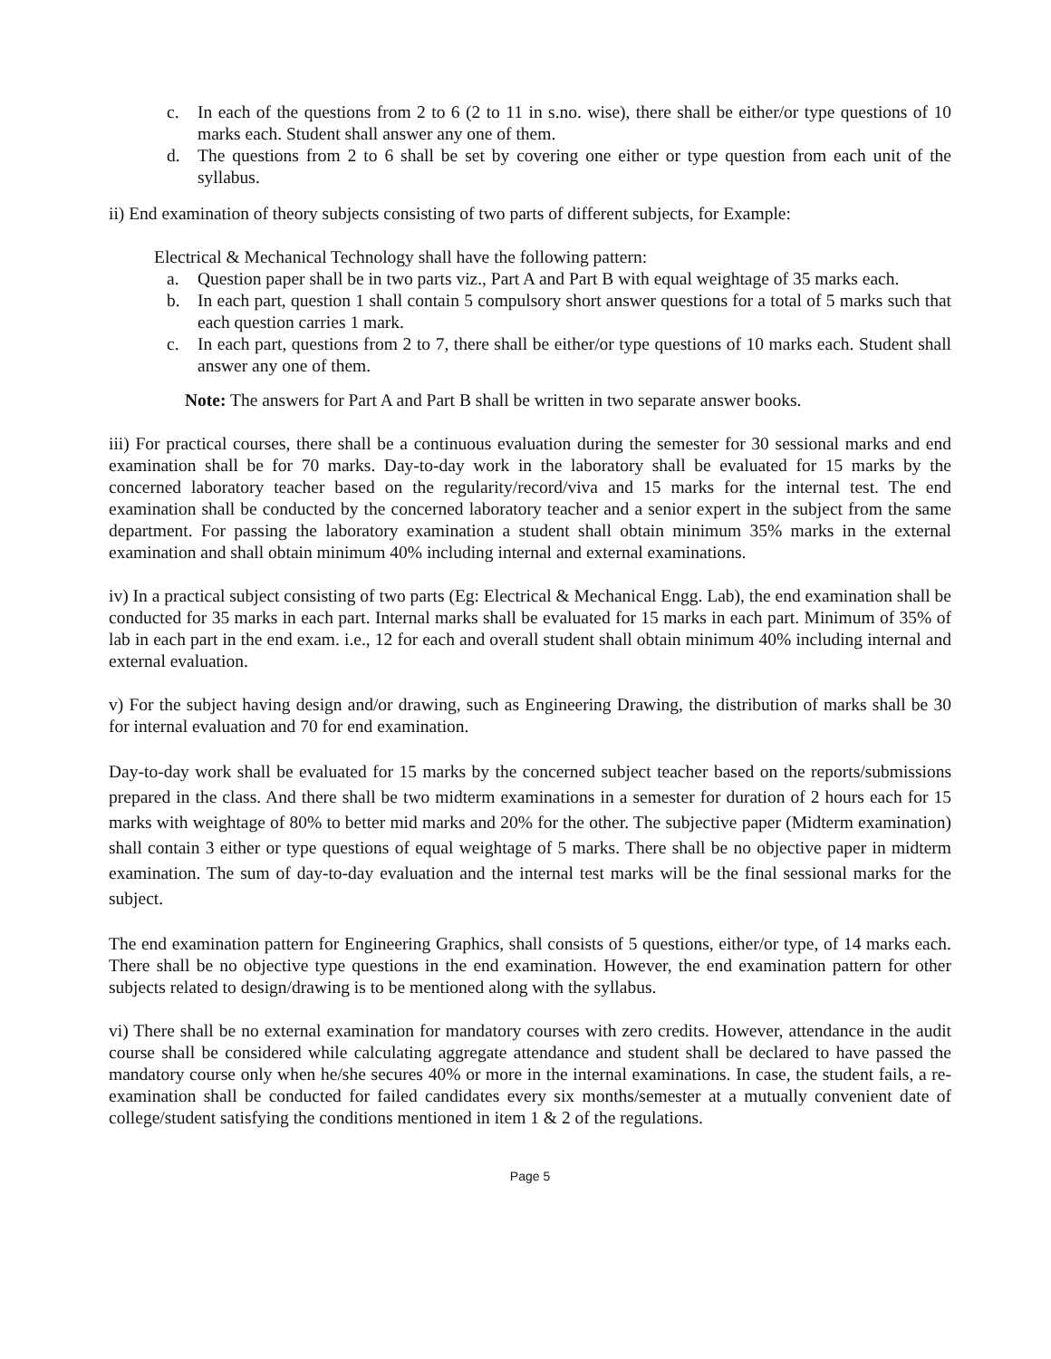c. In each of the questions from 2 to 6 (2 to 11 in s.no. wise), there shall be either/or type questions of 10 marks each. Student shall answer any one of them.
d. The questions from 2 to 6 shall be set by covering one either or type question from each unit of the syllabus.
ii) End examination of theory subjects consisting of two parts of different subjects, for Example:
Electrical & Mechanical Technology shall have the following pattern:
a. Question paper shall be in two parts viz., Part A and Part B with equal weightage of 35 marks each.
b. In each part, question 1 shall contain 5 compulsory short answer questions for a total of 5 marks such that each question carries 1 mark.
c. In each part, questions from 2 to 7, there shall be either/or type questions of 10 marks each. Student shall answer any one of them.
Note: The answers for Part A and Part B shall be written in two separate answer books.
iii) For practical courses, there shall be a continuous evaluation during the semester for 30 sessional marks and end examination shall be for 70 marks. Day-to-day work in the laboratory shall be evaluated for 15 marks by the concerned laboratory teacher based on the regularity/record/viva and 15 marks for the internal test. The end examination shall be conducted by the concerned laboratory teacher and a senior expert in the subject from the same department. For passing the laboratory examination a student shall obtain minimum 35% marks in the external examination and shall obtain minimum 40% including internal and external examinations.
iv) In a practical subject consisting of two parts (Eg: Electrical & Mechanical Engg. Lab), the end examination shall be conducted for 35 marks in each part. Internal marks shall be evaluated for 15 marks in each part. Minimum of 35% of lab in each part in the end exam. i.e., 12 for each and overall student shall obtain minimum 40% including internal and external evaluation.
v) For the subject having design and/or drawing, such as Engineering Drawing, the distribution of marks shall be 30 for internal evaluation and 70 for end examination.
Day-to-day work shall be evaluated for 15 marks by the concerned subject teacher based on the reports/submissions prepared in the class. And there shall be two midterm examinations in a semester for duration of 2 hours each for 15 marks with weightage of 80% to better mid marks and 20% for the other. The subjective paper (Midterm examination) shall contain 3 either or type questions of equal weightage of 5 marks. There shall be no objective paper in midterm examination. The sum of day-to-day evaluation and the internal test marks will be the final sessional marks for the subject.
The end examination pattern for Engineering Graphics, shall consists of 5 questions, either/or type, of 14 marks each. There shall be no objective type questions in the end examination. However, the end examination pattern for other subjects related to design/drawing is to be mentioned along with the syllabus.
vi) There shall be no external examination for mandatory courses with zero credits. However, attendance in the audit course shall be considered while calculating aggregate attendance and student shall be declared to have passed the mandatory course only when he/she secures 40% or more in the internal examinations. In case, the student fails, a re-examination shall be conducted for failed candidates every six months/semester at a mutually convenient date of college/student satisfying the conditions mentioned in item 1 & 2 of the regulations.
Page 5